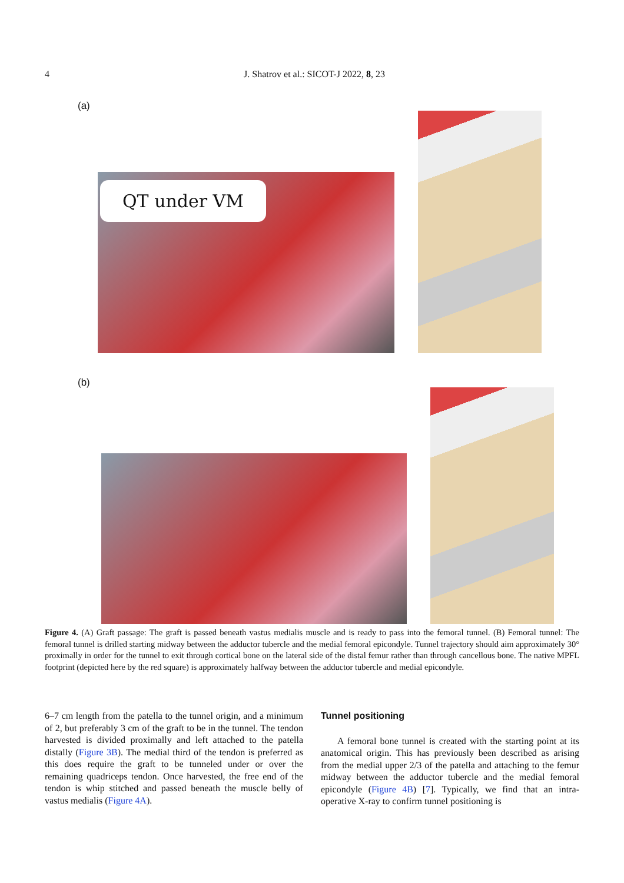4 J. Shatrov et al.: SICOT-J 2022, 8, 23
(a)
QT under VM
(b)
Figure 4. (A) Graft passage: The graft is passed beneath vastus medialis muscle and is ready to pass into the femoral tunnel. (B) Femoral tunnel: The femoral tunnel is drilled starting midway between the adductor tubercle and the medial femoral epicondyle. Tunnel trajectory should aim approximately 30° proximally in order for the tunnel to exit through cortical bone on the lateral side of the distal femur rather than through cancellous bone. The native MPFL footprint (depicted here by the red square) is approximately halfway between the adductor tubercle and medial epicondyle.
6–7 cm length from the patella to the tunnel origin, and a minimum of 2, but preferably 3 cm of the graft to be in the tunnel. The tendon harvested is divided proximally and left attached to the patella distally (Figure 3B). The medial third of the tendon is preferred as this does require the graft to be tunneled under or over the remaining quadriceps tendon. Once harvested, the free end of the tendon is whip stitched and passed beneath the muscle belly of vastus medialis (Figure 4A).
Tunnel positioning
A femoral bone tunnel is created with the starting point at its anatomical origin. This has previously been described as arising from the medial upper 2/3 of the patella and attaching to the femur midway between the adductor tubercle and the medial femoral epicondyle (Figure 4B) [7]. Typically, we find that an intra-operative X-ray to confirm tunnel positioning is